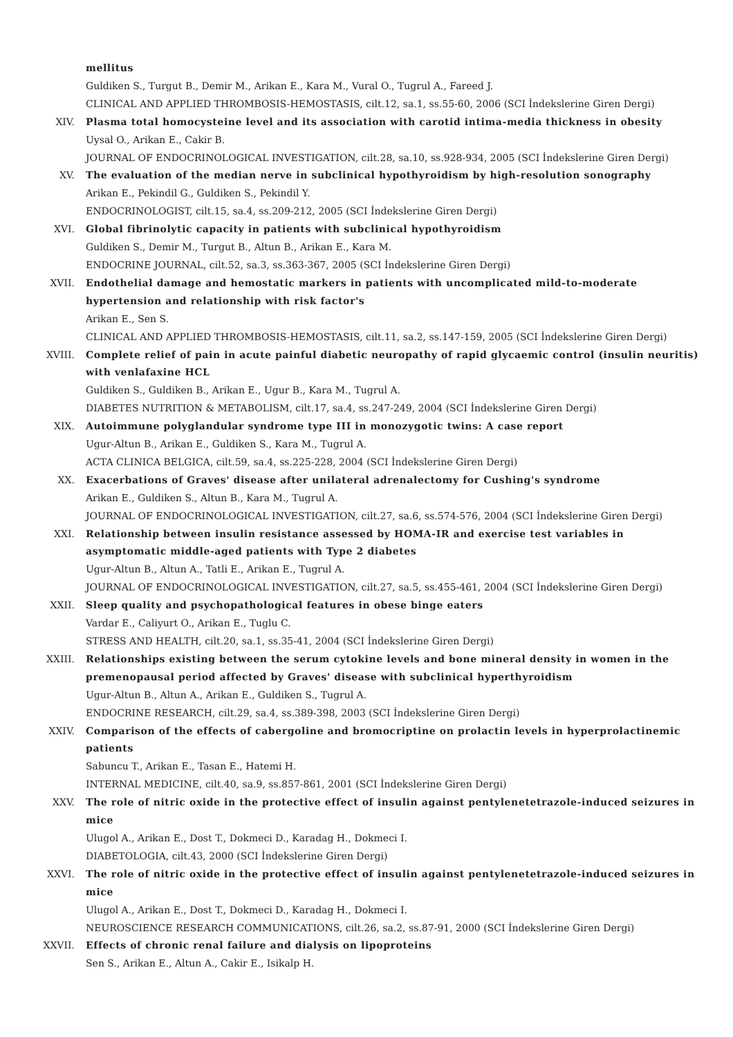mellitus
Guldiken S., Turgut B., Demir M., Arikan E., Kara M., Vural O., Tugrul A., Fareed J.
CLINICAL AND APPLIED THROMBOSIS-HEMOSTASIS, cilt.12, sa.1, ss.55-60, 2006 (SCI İndekslerine Giren Dergi)
XIV. Plasma total homocysteine level and its association with carotid intima-media thickness in obesity
Uysal O., Arikan E., Cakir B.
JOURNAL OF ENDOCRINOLOGICAL INVESTIGATION, cilt.28, sa.10, ss.928-934, 2005 (SCI İndekslerine Giren Dergi)
XV. The evaluation of the median nerve in subclinical hypothyroidism by high-resolution sonography
Arikan E., Pekindil G., Guldiken S., Pekindil Y.
ENDOCRINOLOGIST, cilt.15, sa.4, ss.209-212, 2005 (SCI İndekslerine Giren Dergi)
XVI. Global fibrinolytic capacity in patients with subclinical hypothyroidism
Guldiken S., Demir M., Turgut B., Altun B., Arikan E., Kara M.
ENDOCRINE JOURNAL, cilt.52, sa.3, ss.363-367, 2005 (SCI İndekslerine Giren Dergi)
XVII. Endothelial damage and hemostatic markers in patients with uncomplicated mild-to-moderate hypertension and relationship with risk factor's
Arikan E., Sen S.
CLINICAL AND APPLIED THROMBOSIS-HEMOSTASIS, cilt.11, sa.2, ss.147-159, 2005 (SCI İndekslerine Giren Dergi)
XVIII. Complete relief of pain in acute painful diabetic neuropathy of rapid glycaemic control (insulin neuritis) with venlafaxine HCL
Guldiken S., Guldiken B., Arikan E., Ugur B., Kara M., Tugrul A.
DIABETES NUTRITION & METABOLISM, cilt.17, sa.4, ss.247-249, 2004 (SCI İndekslerine Giren Dergi)
XIX. Autoimmune polyglandular syndrome type III in monozygotic twins: A case report
Ugur-Altun B., Arikan E., Guldiken S., Kara M., Tugrul A.
ACTA CLINICA BELGICA, cilt.59, sa.4, ss.225-228, 2004 (SCI İndekslerine Giren Dergi)
XX. Exacerbations of Graves' disease after unilateral adrenalectomy for Cushing's syndrome
Arikan E., Guldiken S., Altun B., Kara M., Tugrul A.
JOURNAL OF ENDOCRINOLOGICAL INVESTIGATION, cilt.27, sa.6, ss.574-576, 2004 (SCI İndekslerine Giren Dergi)
XXI. Relationship between insulin resistance assessed by HOMA-IR and exercise test variables in asymptomatic middle-aged patients with Type 2 diabetes
Ugur-Altun B., Altun A., Tatli E., Arikan E., Tugrul A.
JOURNAL OF ENDOCRINOLOGICAL INVESTIGATION, cilt.27, sa.5, ss.455-461, 2004 (SCI İndekslerine Giren Dergi)
XXII. Sleep quality and psychopathological features in obese binge eaters
Vardar E., Caliyurt O., Arikan E., Tuglu C.
STRESS AND HEALTH, cilt.20, sa.1, ss.35-41, 2004 (SCI İndekslerine Giren Dergi)
XXIII. Relationships existing between the serum cytokine levels and bone mineral density in women in the premenopausal period affected by Graves' disease with subclinical hyperthyroidism
Ugur-Altun B., Altun A., Arikan E., Guldiken S., Tugrul A.
ENDOCRINE RESEARCH, cilt.29, sa.4, ss.389-398, 2003 (SCI İndekslerine Giren Dergi)
XXIV. Comparison of the effects of cabergoline and bromocriptine on prolactin levels in hyperprolactinemic patients
Sabuncu T., Arikan E., Tasan E., Hatemi H.
INTERNAL MEDICINE, cilt.40, sa.9, ss.857-861, 2001 (SCI İndekslerine Giren Dergi)
XXV. The role of nitric oxide in the protective effect of insulin against pentylenetetrazole-induced seizures in mice
Ulugol A., Arikan E., Dost T., Dokmeci D., Karadag H., Dokmeci I.
DIABETOLOGIA, cilt.43, 2000 (SCI İndekslerine Giren Dergi)
XXVI. The role of nitric oxide in the protective effect of insulin against pentylenetetrazole-induced seizures in mice
Ulugol A., Arikan E., Dost T., Dokmeci D., Karadag H., Dokmeci I.
NEUROSCIENCE RESEARCH COMMUNICATIONS, cilt.26, sa.2, ss.87-91, 2000 (SCI İndekslerine Giren Dergi)
XXVII. Effects of chronic renal failure and dialysis on lipoproteins
Sen S., Arikan E., Altun A., Cakir E., Isikalp H.